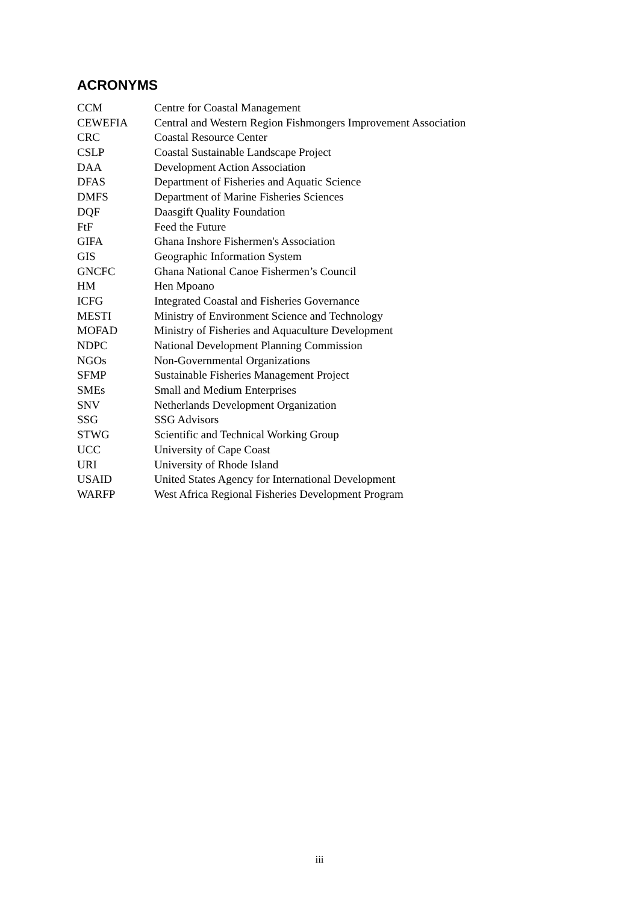ACRONYMS
| CCM | Centre for Coastal Management |
| CEWEFIA | Central and Western Region Fishmongers Improvement Association |
| CRC | Coastal Resource Center |
| CSLP | Coastal Sustainable Landscape Project |
| DAA | Development Action Association |
| DFAS | Department of Fisheries and Aquatic Science |
| DMFS | Department of Marine Fisheries Sciences |
| DQF | Daasgift Quality Foundation |
| FtF | Feed the Future |
| GIFA | Ghana Inshore Fishermen's Association |
| GIS | Geographic Information System |
| GNCFC | Ghana National Canoe Fishermen’s Council |
| HM | Hen Mpoano |
| ICFG | Integrated Coastal and Fisheries Governance |
| MESTI | Ministry of Environment Science and Technology |
| MOFAD | Ministry of Fisheries and Aquaculture Development |
| NDPC | National Development Planning Commission |
| NGOs | Non-Governmental Organizations |
| SFMP | Sustainable Fisheries Management Project |
| SMEs | Small and Medium Enterprises |
| SNV | Netherlands Development Organization |
| SSG | SSG Advisors |
| STWG | Scientific and Technical Working Group |
| UCC | University of Cape Coast |
| URI | University of Rhode Island |
| USAID | United States Agency for International Development |
| WARFP | West Africa Regional Fisheries Development Program |
iii